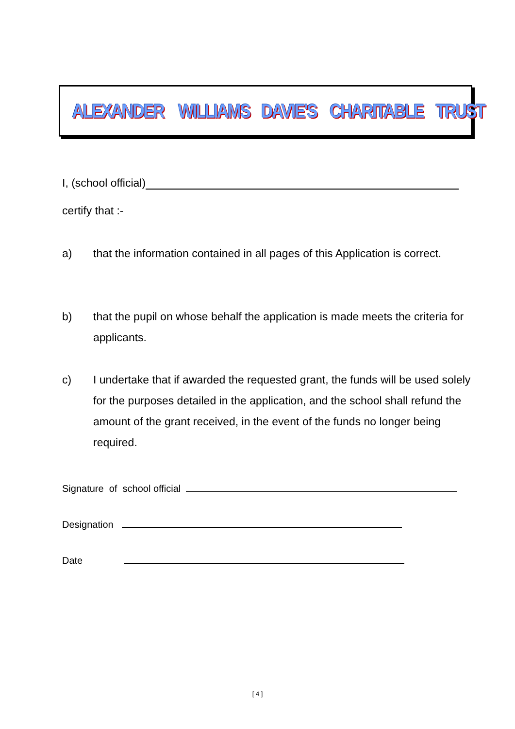ALEXANDER WILLIAMS DAVIE'S CHARITABLE TRUST
I, (school official)
certify that :-
a) that the information contained in all pages of this Application is correct.
b) that the pupil on whose behalf the application is made meets the criteria for applicants.
c) I undertake that if awarded the requested grant, the funds will be used solely for the purposes detailed in the application, and the school shall refund the amount of the grant received, in the event of the funds no longer being required.
Signature of school official
Designation
Date
[ 4 ]